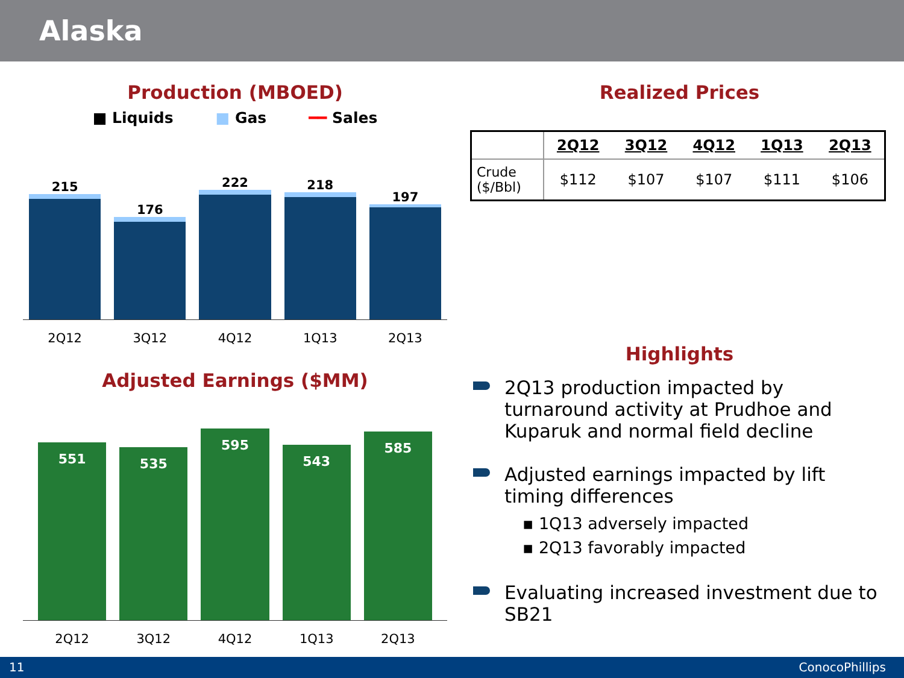Alaska
Production (MBOED)
■ Liquids ■ Gas ━━ Sales
215
176
222
218
197
2Q12 3Q12 4Q12 1Q13 2Q13
Adjusted Earnings ($MM)
551
535
595
543
585
2Q12 3Q12 4Q12 1Q13 2Q13
Realized Prices
| | 2Q12 | 3Q12 | 4Q12 | 1Q13 | 2Q13 |
| --- | --- | --- | --- | --- | --- |
| Crude ($/Bbl) | $112 | $107 | $107 | $111 | $106 |
Highlights
2Q13 production impacted by turnaround activity at Prudhoe and Kuparuk and normal field decline
Adjusted earnings impacted by lift timing differences
▪ 1Q13 adversely impacted
▪ 2Q13 favorably impacted
Evaluating increased investment due to SB21
11 ConocoPhillips